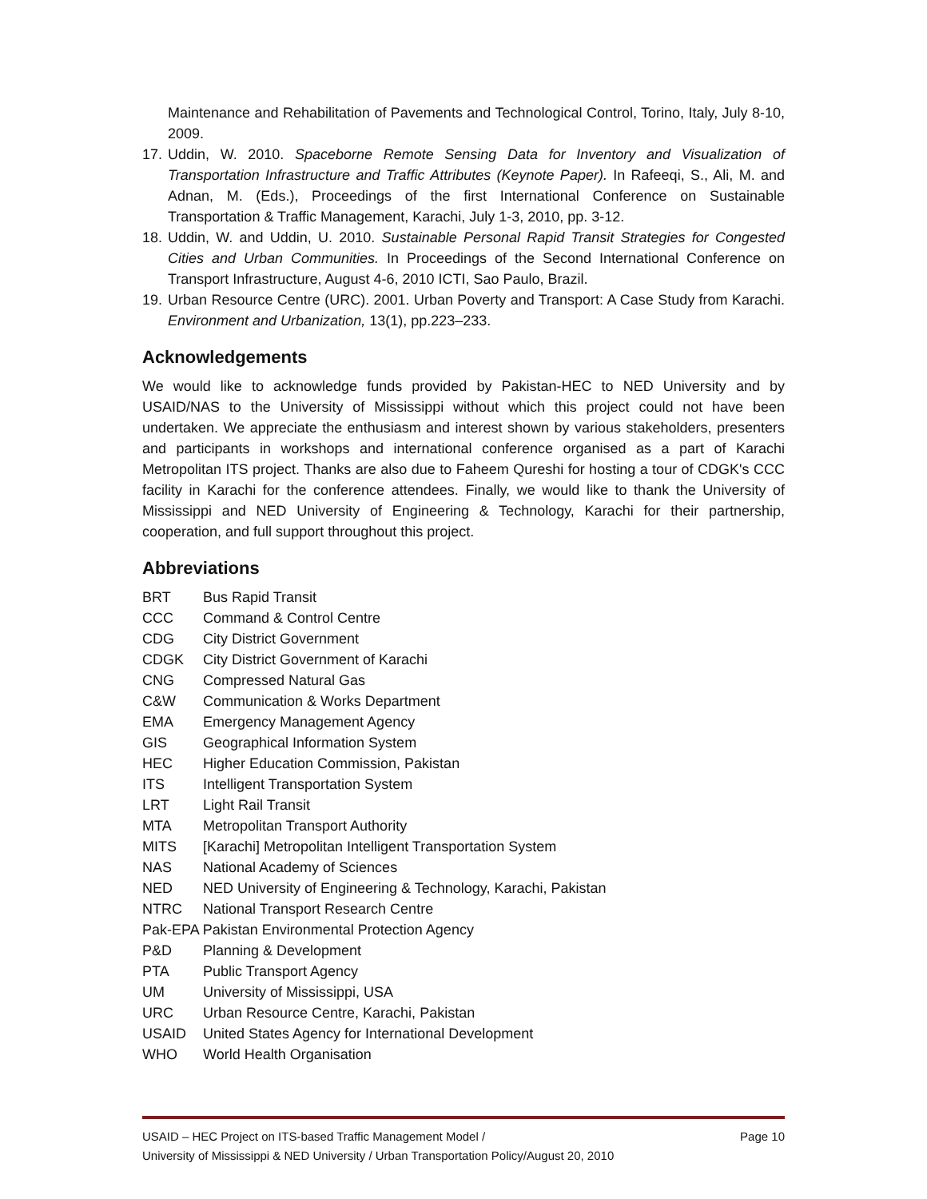Maintenance and Rehabilitation of Pavements and Technological Control, Torino, Italy, July 8-10, 2009.
17. Uddin, W. 2010. Spaceborne Remote Sensing Data for Inventory and Visualization of Transportation Infrastructure and Traffic Attributes (Keynote Paper). In Rafeeqi, S., Ali, M. and Adnan, M. (Eds.), Proceedings of the first International Conference on Sustainable Transportation & Traffic Management, Karachi, July 1-3, 2010, pp. 3-12.
18. Uddin, W. and Uddin, U. 2010. Sustainable Personal Rapid Transit Strategies for Congested Cities and Urban Communities. In Proceedings of the Second International Conference on Transport Infrastructure, August 4-6, 2010 ICTI, Sao Paulo, Brazil.
19. Urban Resource Centre (URC). 2001. Urban Poverty and Transport: A Case Study from Karachi. Environment and Urbanization, 13(1), pp.223–233.
Acknowledgements
We would like to acknowledge funds provided by Pakistan-HEC to NED University and by USAID/NAS to the University of Mississippi without which this project could not have been undertaken. We appreciate the enthusiasm and interest shown by various stakeholders, presenters and participants in workshops and international conference organised as a part of Karachi Metropolitan ITS project. Thanks are also due to Faheem Qureshi for hosting a tour of CDGK's CCC facility in Karachi for the conference attendees. Finally, we would like to thank the University of Mississippi and NED University of Engineering & Technology, Karachi for their partnership, cooperation, and full support throughout this project.
Abbreviations
BRT Bus Rapid Transit
CCC Command & Control Centre
CDG City District Government
CDGK City District Government of Karachi
CNG Compressed Natural Gas
C&W Communication & Works Department
EMA Emergency Management Agency
GIS Geographical Information System
HEC Higher Education Commission, Pakistan
ITS Intelligent Transportation System
LRT Light Rail Transit
MTA Metropolitan Transport Authority
MITS [Karachi] Metropolitan Intelligent Transportation System
NAS National Academy of Sciences
NED NED University of Engineering & Technology, Karachi, Pakistan
NTRC National Transport Research Centre
Pak-EPA Pakistan Environmental Protection Agency
P&D Planning & Development
PTA Public Transport Agency
UM University of Mississippi, USA
URC Urban Resource Centre, Karachi, Pakistan
USAID United States Agency for International Development
WHO World Health Organisation
USAID – HEC Project on ITS-based Traffic Management Model / Page 10
University of Mississippi & NED University / Urban Transportation Policy/August 20, 2010